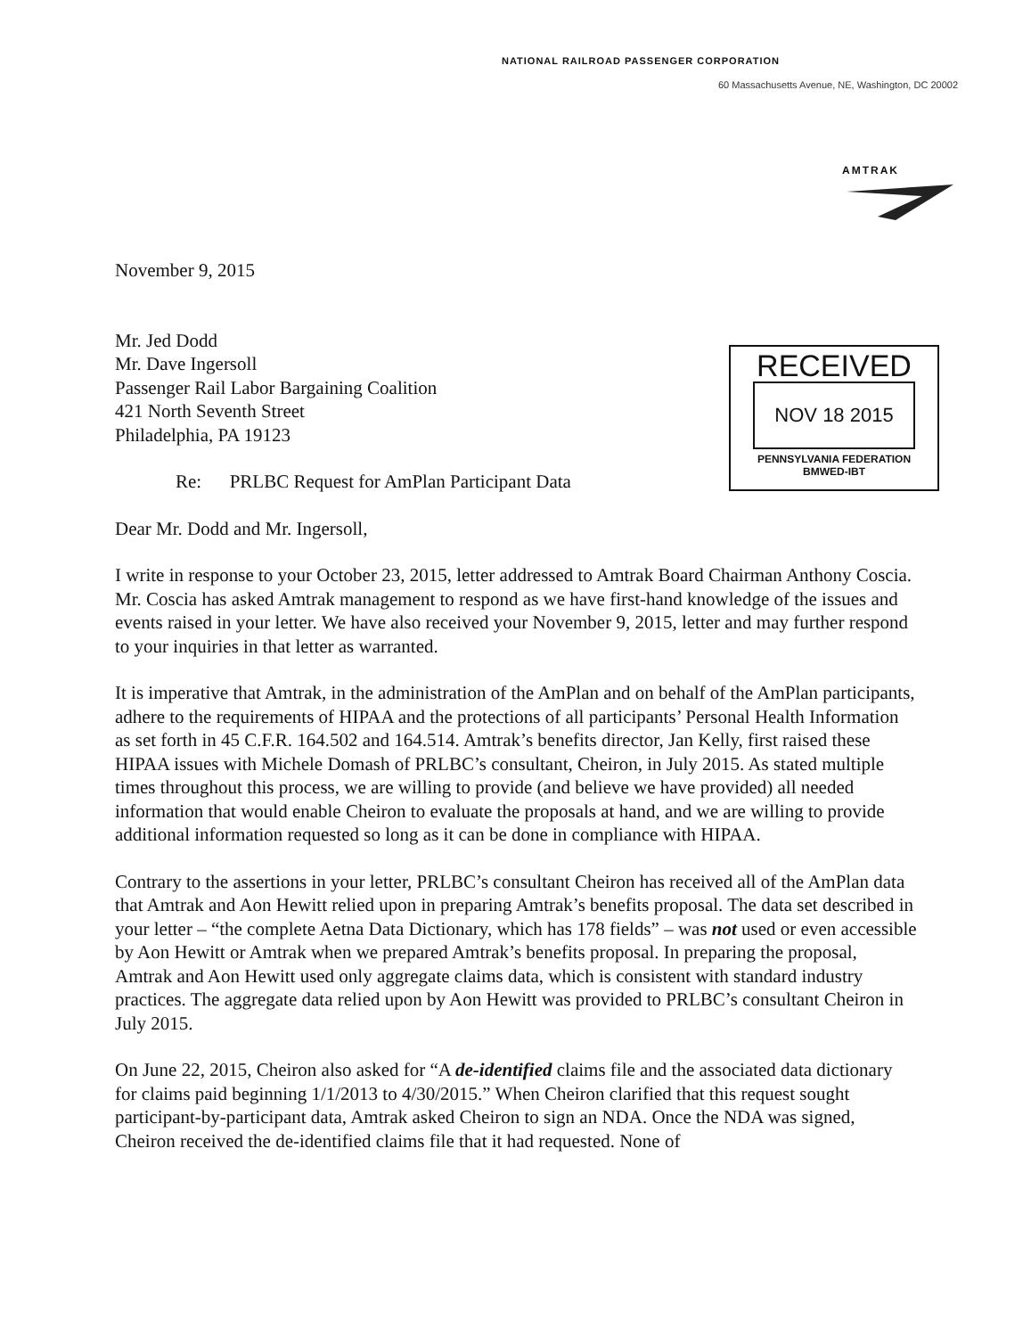NATIONAL RAILROAD PASSENGER CORPORATION
60 Massachusetts Avenue, NE, Washington, DC 20002
AMTRAK
RECEIVED
NOV 18 2015
PENNSYLVANIA FEDERATION
BMWED-IBT
November 9, 2015
Mr. Jed Dodd
Mr. Dave Ingersoll
Passenger Rail Labor Bargaining Coalition
421 North Seventh Street
Philadelphia, PA 19123
Re: PRLBC Request for AmPlan Participant Data
Dear Mr. Dodd and Mr. Ingersoll,
I write in response to your October 23, 2015, letter addressed to Amtrak Board Chairman Anthony Coscia. Mr. Coscia has asked Amtrak management to respond as we have first-hand knowledge of the issues and events raised in your letter. We have also received your November 9, 2015, letter and may further respond to your inquiries in that letter as warranted.
It is imperative that Amtrak, in the administration of the AmPlan and on behalf of the AmPlan participants, adhere to the requirements of HIPAA and the protections of all participants’ Personal Health Information as set forth in 45 C.F.R. 164.502 and 164.514. Amtrak’s benefits director, Jan Kelly, first raised these HIPAA issues with Michele Domash of PRLBC’s consultant, Cheiron, in July 2015. As stated multiple times throughout this process, we are willing to provide (and believe we have provided) all needed information that would enable Cheiron to evaluate the proposals at hand, and we are willing to provide additional information requested so long as it can be done in compliance with HIPAA.
Contrary to the assertions in your letter, PRLBC’s consultant Cheiron has received all of the AmPlan data that Amtrak and Aon Hewitt relied upon in preparing Amtrak’s benefits proposal. The data set described in your letter – “the complete Aetna Data Dictionary, which has 178 fields” – was not used or even accessible by Aon Hewitt or Amtrak when we prepared Amtrak’s benefits proposal. In preparing the proposal, Amtrak and Aon Hewitt used only aggregate claims data, which is consistent with standard industry practices. The aggregate data relied upon by Aon Hewitt was provided to PRLBC’s consultant Cheiron in July 2015.
On June 22, 2015, Cheiron also asked for “A de-identified claims file and the associated data dictionary for claims paid beginning 1/1/2013 to 4/30/2015.” When Cheiron clarified that this request sought participant-by-participant data, Amtrak asked Cheiron to sign an NDA. Once the NDA was signed, Cheiron received the de-identified claims file that it had requested. None of